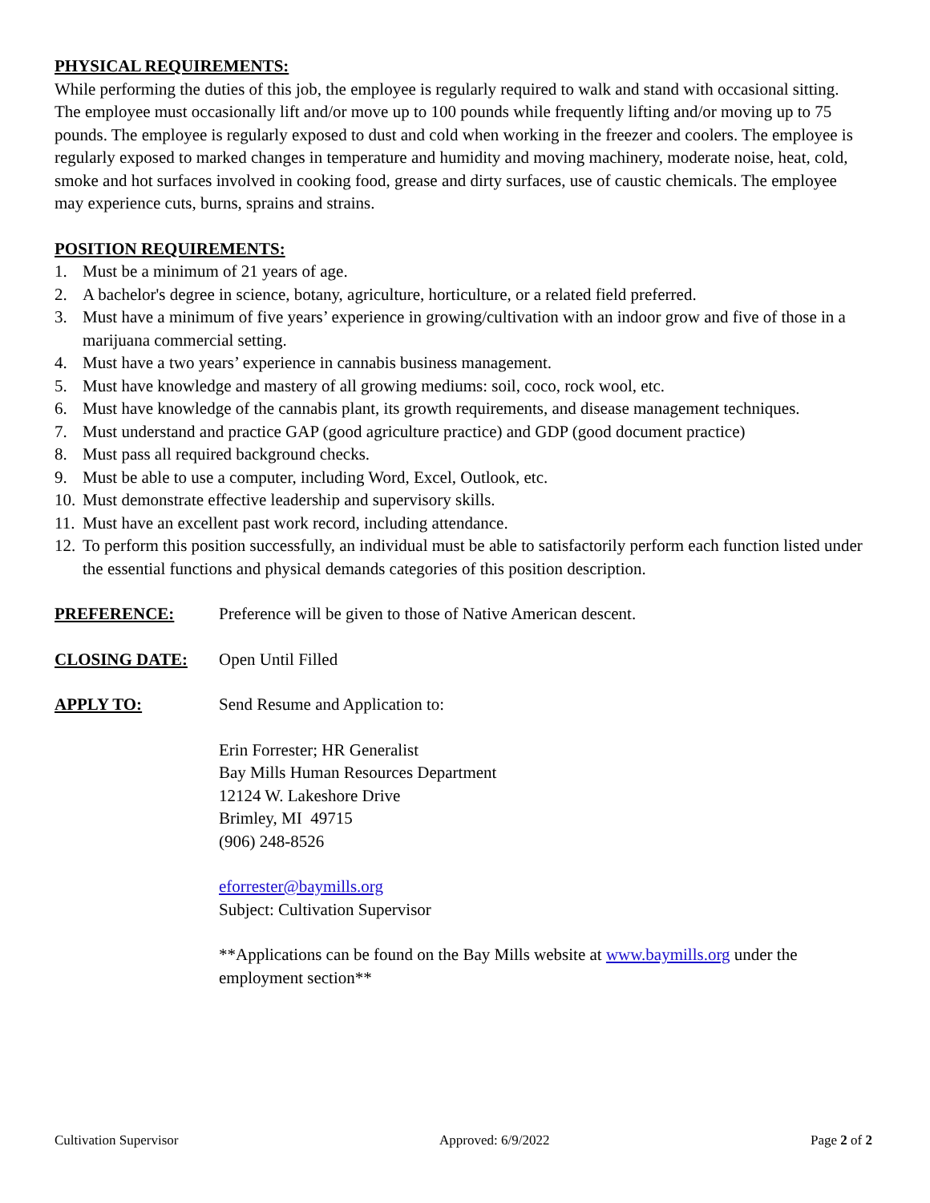PHYSICAL REQUIREMENTS:
While performing the duties of this job, the employee is regularly required to walk and stand with occasional sitting. The employee must occasionally lift and/or move up to 100 pounds while frequently lifting and/or moving up to 75 pounds. The employee is regularly exposed to dust and cold when working in the freezer and coolers. The employee is regularly exposed to marked changes in temperature and humidity and moving machinery, moderate noise, heat, cold, smoke and hot surfaces involved in cooking food, grease and dirty surfaces, use of caustic chemicals. The employee may experience cuts, burns, sprains and strains.
POSITION REQUIREMENTS:
1. Must be a minimum of 21 years of age.
2. A bachelor's degree in science, botany, agriculture, horticulture, or a related field preferred.
3. Must have a minimum of five years’ experience in growing/cultivation with an indoor grow and five of those in a marijuana commercial setting.
4. Must have a two years’ experience in cannabis business management.
5. Must have knowledge and mastery of all growing mediums: soil, coco, rock wool, etc.
6. Must have knowledge of the cannabis plant, its growth requirements, and disease management techniques.
7. Must understand and practice GAP (good agriculture practice) and GDP (good document practice)
8. Must pass all required background checks.
9. Must be able to use a computer, including Word, Excel, Outlook, etc.
10. Must demonstrate effective leadership and supervisory skills.
11. Must have an excellent past work record, including attendance.
12. To perform this position successfully, an individual must be able to satisfactorily perform each function listed under the essential functions and physical demands categories of this position description.
PREFERENCE: Preference will be given to those of Native American descent.
CLOSING DATE: Open Until Filled
APPLY TO: Send Resume and Application to:
Erin Forrester; HR Generalist
Bay Mills Human Resources Department
12124 W. Lakeshore Drive
Brimley, MI 49715
(906) 248-8526
eforrester@baymills.org
Subject: Cultivation Supervisor
**Applications can be found on the Bay Mills website at www.baymills.org under the employment section**
Cultivation Supervisor Approved: 6/9/2022 Page 2 of 2